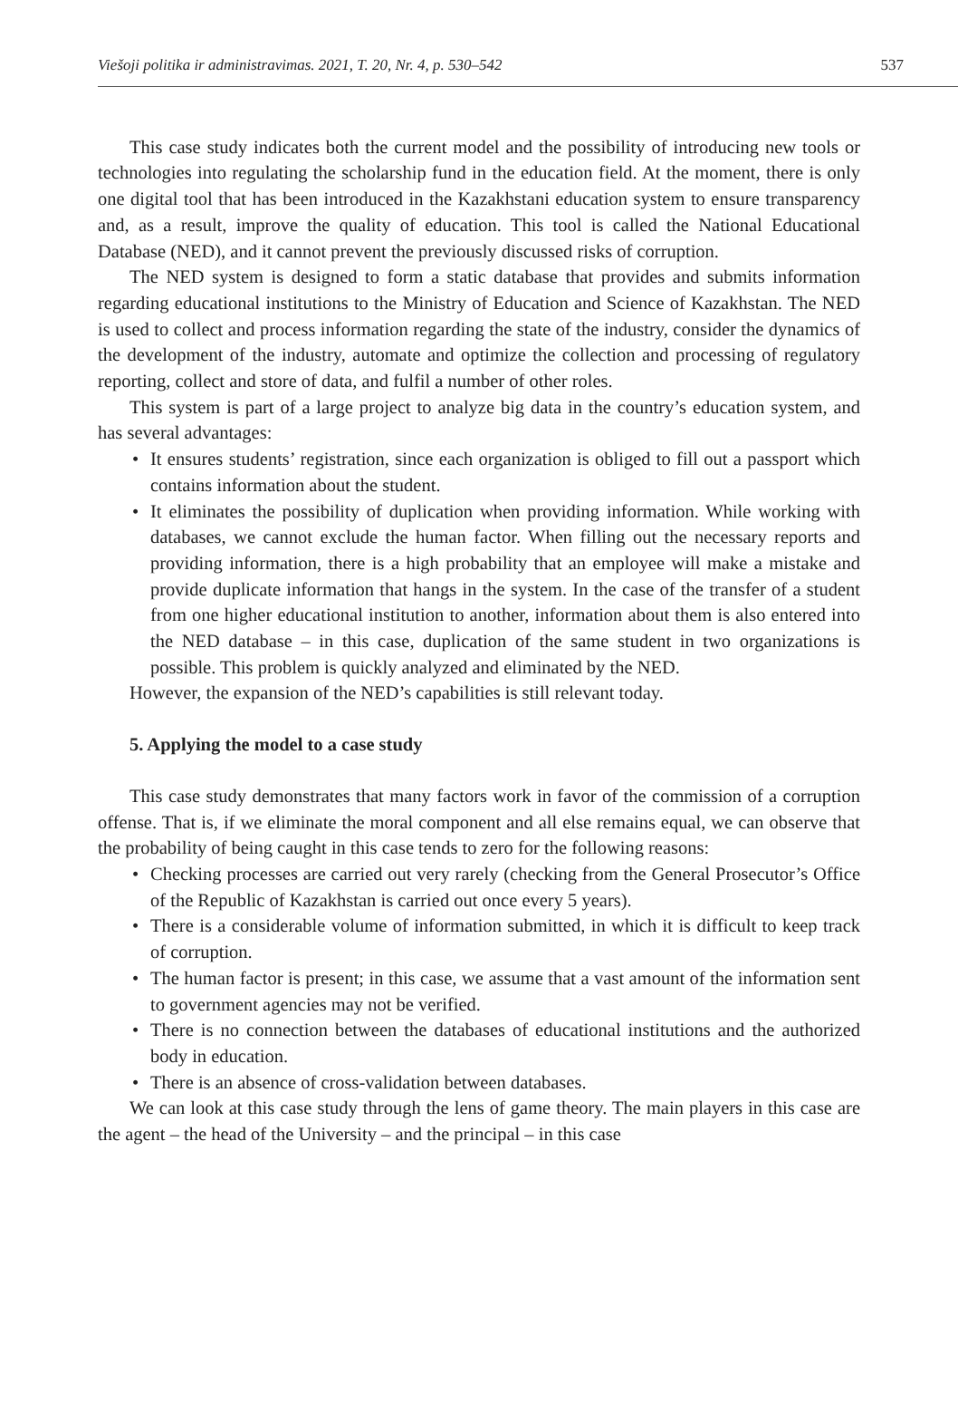Viešoji politika ir administravimas. 2021, T. 20, Nr. 4, p. 530–542 537
This case study indicates both the current model and the possibility of introducing new tools or technologies into regulating the scholarship fund in the education field. At the moment, there is only one digital tool that has been introduced in the Kazakhstani education system to ensure transparency and, as a result, improve the quality of education. This tool is called the National Educational Database (NED), and it cannot prevent the previously discussed risks of corruption.
The NED system is designed to form a static database that provides and submits information regarding educational institutions to the Ministry of Education and Science of Kazakhstan. The NED is used to collect and process information regarding the state of the industry, consider the dynamics of the development of the industry, automate and optimize the collection and processing of regulatory reporting, collect and store of data, and fulfil a number of other roles.
This system is part of a large project to analyze big data in the country’s education system, and has several advantages:
• It ensures students’ registration, since each organization is obliged to fill out a passport which contains information about the student.
• It eliminates the possibility of duplication when providing information. While working with databases, we cannot exclude the human factor. When filling out the necessary reports and providing information, there is a high probability that an employee will make a mistake and provide duplicate information that hangs in the system. In the case of the transfer of a student from one higher educational institution to another, information about them is also entered into the NED database – in this case, duplication of the same student in two organizations is possible. This problem is quickly analyzed and eliminated by the NED.
However, the expansion of the NED’s capabilities is still relevant today.
5. Applying the model to a case study
This case study demonstrates that many factors work in favor of the commission of a corruption offense. That is, if we eliminate the moral component and all else remains equal, we can observe that the probability of being caught in this case tends to zero for the following reasons:
• Checking processes are carried out very rarely (checking from the General Prosecutor’s Office of the Republic of Kazakhstan is carried out once every 5 years).
• There is a considerable volume of information submitted, in which it is difficult to keep track of corruption.
• The human factor is present; in this case, we assume that a vast amount of the information sent to government agencies may not be verified.
• There is no connection between the databases of educational institutions and the authorized body in education.
• There is an absence of cross-validation between databases.
We can look at this case study through the lens of game theory. The main players in this case are the agent – the head of the University – and the principal – in this case